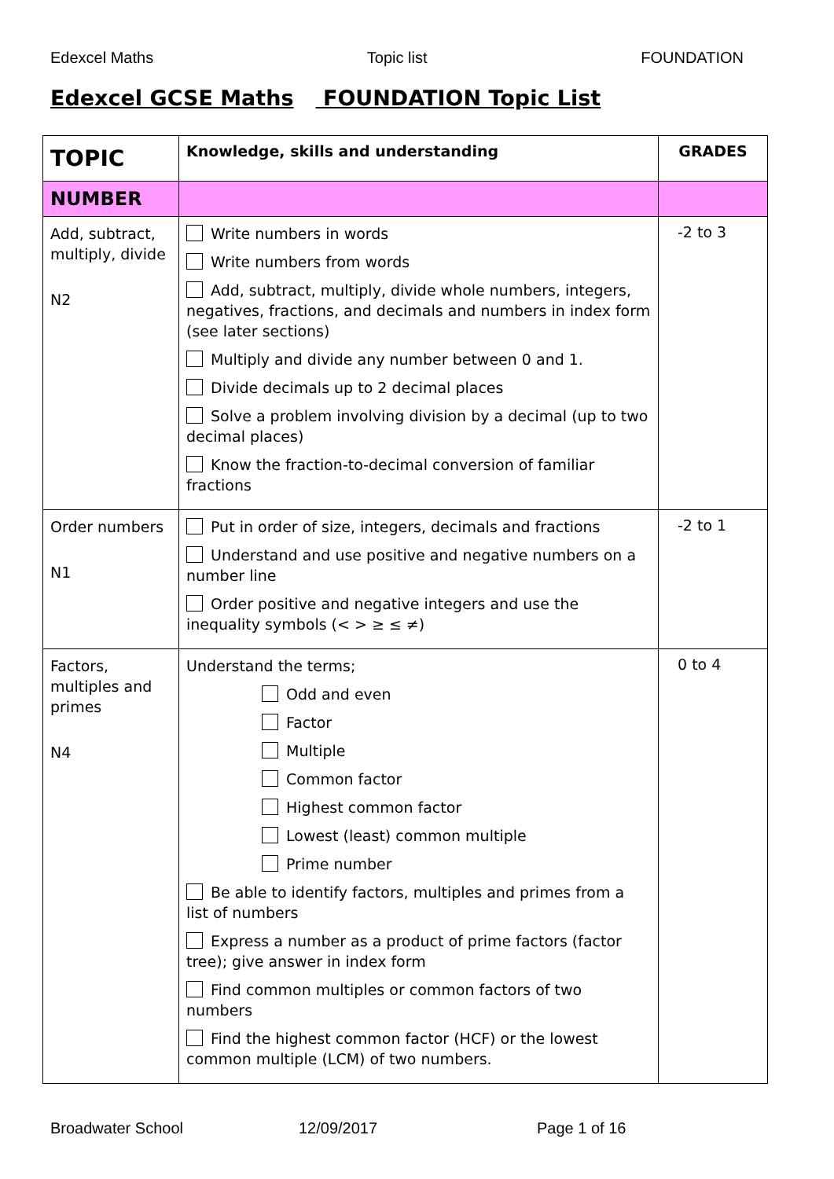Edexcel Maths Topic list FOUNDATION
Edexcel GCSE Maths FOUNDATION Topic List
| TOPIC | Knowledge, skills and understanding | GRADES |
| --- | --- | --- |
| NUMBER | | |
| Add, subtract, multiply, divide N2 | Write numbers in words Write numbers from words Add, subtract, multiply, divide whole numbers, integers, negatives, fractions, and decimals and numbers in index form (see later sections) Multiply and divide any number between 0 and 1. Divide decimals up to 2 decimal places Solve a problem involving division by a decimal (up to two decimal places) Know the fraction-to-decimal conversion of familiar fractions | -2 to 3 |
| Order numbers N1 | Put in order of size, integers, decimals and fractions Understand and use positive and negative numbers on a number line Order positive and negative integers and use the inequality symbols (< > ≥ ≤ ≠) | -2 to 1 |
| Factors, multiples and primes N4 | Understand the terms; Odd and even Factor Multiple Common factor Highest common factor Lowest (least) common multiple Prime number Be able to identify factors, multiples and primes from a list of numbers Express a number as a product of prime factors (factor tree); give answer in index form Find common multiples or common factors of two numbers Find the highest common factor (HCF) or the lowest common multiple (LCM) of two numbers. | 0 to 4 |
Broadwater School 12/09/2017 Page 1 of 16